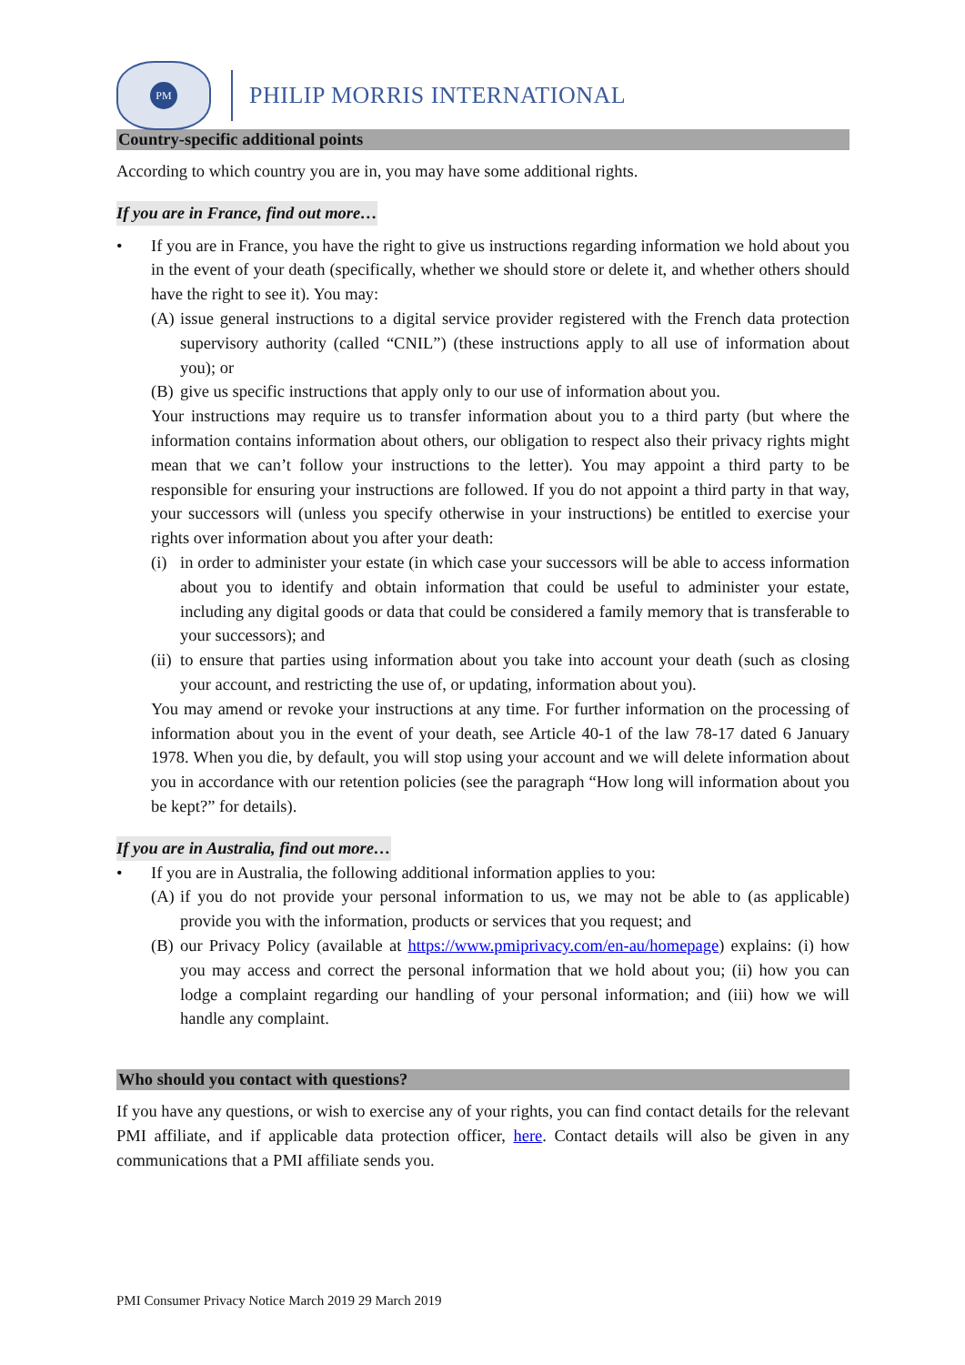PM
PHILIP MORRIS INTERNATIONAL
Country-specific additional points
According to which country you are in, you may have some additional rights.
If you are in France, find out more…
• If you are in France, you have the right to give us instructions regarding information we hold about you in the event of your death (specifically, whether we should store or delete it, and whether others should have the right to see it). You may:
(A)
issue general instructions to a digital service provider registered with the French data protection supervisory authority (called “CNIL”) (these instructions apply to all use of information about you); or
(B)
give us specific instructions that apply only to our use of information about you.
Your instructions may require us to transfer information about you to a third party (but where the information contains information about others, our obligation to respect also their privacy rights might mean that we can’t follow your instructions to the letter). You may appoint a third party to be responsible for ensuring your instructions are followed. If you do not appoint a third party in that way, your successors will (unless you specify otherwise in your instructions) be entitled to exercise your rights over information about you after your death:
(i)
in order to administer your estate (in which case your successors will be able to access information about you to identify and obtain information that could be useful to administer your estate, including any digital goods or data that could be considered a family memory that is transferable to your successors); and
(ii)
to ensure that parties using information about you take into account your death (such as closing your account, and restricting the use of, or updating, information about you).
You may amend or revoke your instructions at any time. For further information on the processing of information about you in the event of your death, see Article 40-1 of the law 78-17 dated 6 January 1978. When you die, by default, you will stop using your account and we will delete information about you in accordance with our retention policies (see the paragraph “How long will information about you be kept?” for details).
If you are in Australia, find out more…
• If you are in Australia, the following additional information applies to you:
(A)
if you do not provide your personal information to us, we may not be able to (as applicable) provide you with the information, products or services that you request; and
(B)
our Privacy Policy (available at https://www.pmiprivacy.com/en-au/homepage) explains: (i) how you may access and correct the personal information that we hold about you; (ii) how you can lodge a complaint regarding our handling of your personal information; and (iii) how we will handle any complaint.
Who should you contact with questions?
If you have any questions, or wish to exercise any of your rights, you can find contact details for the relevant PMI affiliate, and if applicable data protection officer, here. Contact details will also be given in any communications that a PMI affiliate sends you.
PMI Consumer Privacy Notice March 2019 29 March 2019